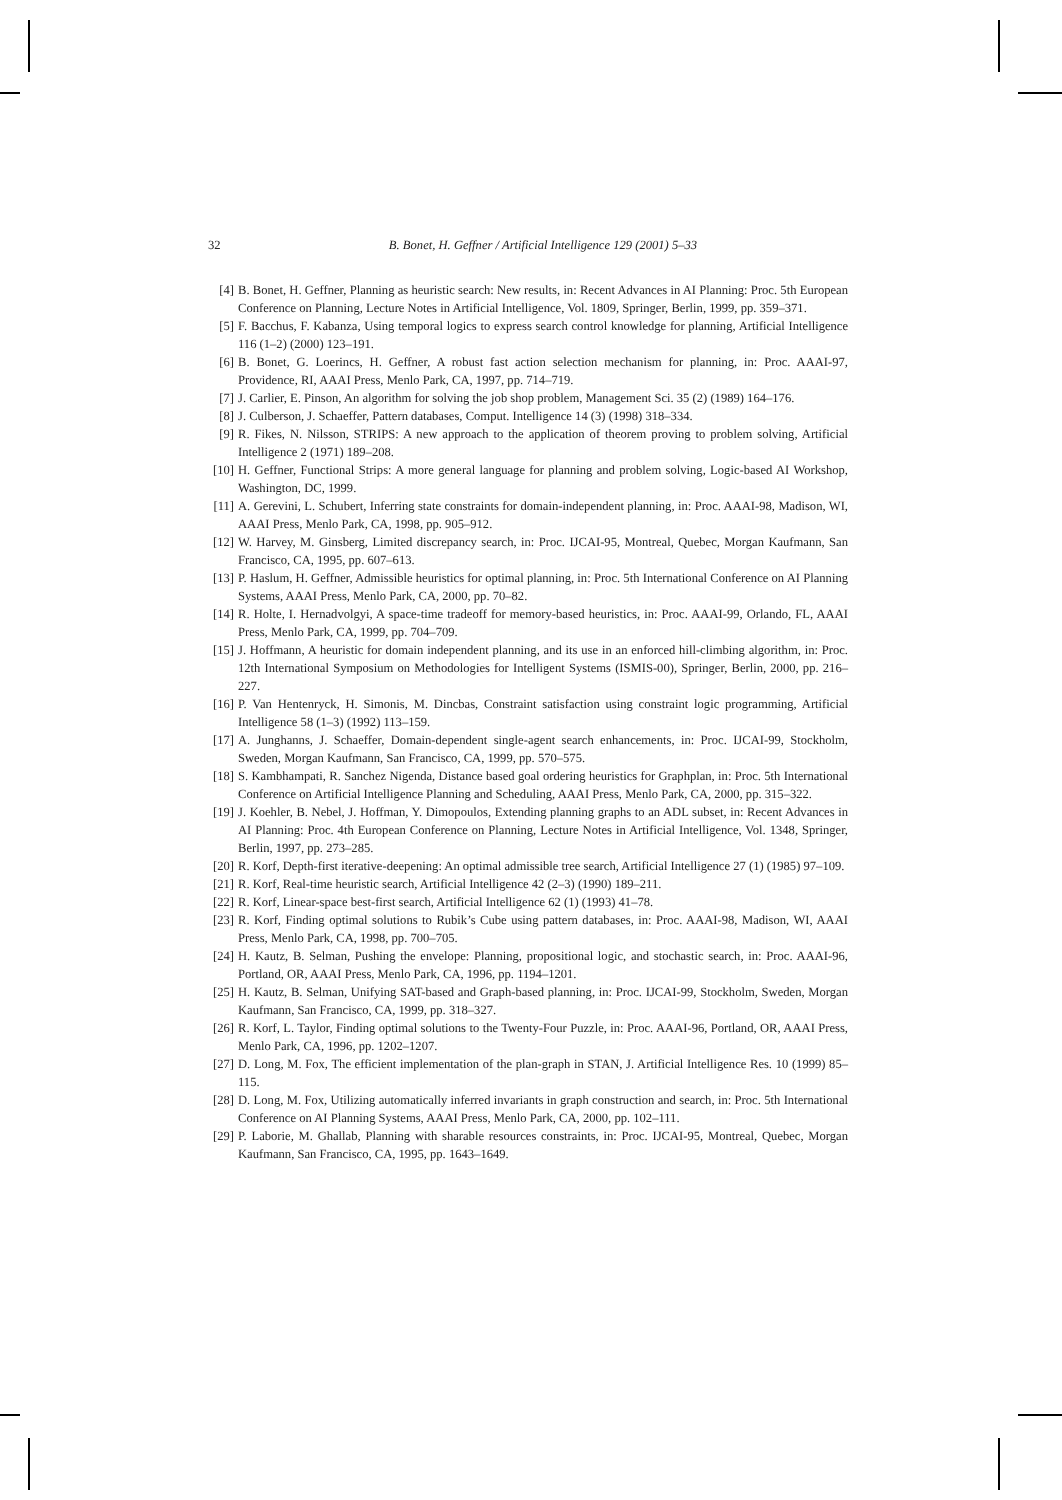32 B. Bonet, H. Geffner / Artificial Intelligence 129 (2001) 5–33
[4] B. Bonet, H. Geffner, Planning as heuristic search: New results, in: Recent Advances in AI Planning: Proc. 5th European Conference on Planning, Lecture Notes in Artificial Intelligence, Vol. 1809, Springer, Berlin, 1999, pp. 359–371.
[5] F. Bacchus, F. Kabanza, Using temporal logics to express search control knowledge for planning, Artificial Intelligence 116 (1–2) (2000) 123–191.
[6] B. Bonet, G. Loerincs, H. Geffner, A robust fast action selection mechanism for planning, in: Proc. AAAI-97, Providence, RI, AAAI Press, Menlo Park, CA, 1997, pp. 714–719.
[7] J. Carlier, E. Pinson, An algorithm for solving the job shop problem, Management Sci. 35 (2) (1989) 164–176.
[8] J. Culberson, J. Schaeffer, Pattern databases, Comput. Intelligence 14 (3) (1998) 318–334.
[9] R. Fikes, N. Nilsson, STRIPS: A new approach to the application of theorem proving to problem solving, Artificial Intelligence 2 (1971) 189–208.
[10] H. Geffner, Functional Strips: A more general language for planning and problem solving, Logic-based AI Workshop, Washington, DC, 1999.
[11] A. Gerevini, L. Schubert, Inferring state constraints for domain-independent planning, in: Proc. AAAI-98, Madison, WI, AAAI Press, Menlo Park, CA, 1998, pp. 905–912.
[12] W. Harvey, M. Ginsberg, Limited discrepancy search, in: Proc. IJCAI-95, Montreal, Quebec, Morgan Kaufmann, San Francisco, CA, 1995, pp. 607–613.
[13] P. Haslum, H. Geffner, Admissible heuristics for optimal planning, in: Proc. 5th International Conference on AI Planning Systems, AAAI Press, Menlo Park, CA, 2000, pp. 70–82.
[14] R. Holte, I. Hernadvolgyi, A space-time tradeoff for memory-based heuristics, in: Proc. AAAI-99, Orlando, FL, AAAI Press, Menlo Park, CA, 1999, pp. 704–709.
[15] J. Hoffmann, A heuristic for domain independent planning, and its use in an enforced hill-climbing algorithm, in: Proc. 12th International Symposium on Methodologies for Intelligent Systems (ISMIS-00), Springer, Berlin, 2000, pp. 216–227.
[16] P. Van Hentenryck, H. Simonis, M. Dincbas, Constraint satisfaction using constraint logic programming, Artificial Intelligence 58 (1–3) (1992) 113–159.
[17] A. Junghanns, J. Schaeffer, Domain-dependent single-agent search enhancements, in: Proc. IJCAI-99, Stockholm, Sweden, Morgan Kaufmann, San Francisco, CA, 1999, pp. 570–575.
[18] S. Kambhampati, R. Sanchez Nigenda, Distance based goal ordering heuristics for Graphplan, in: Proc. 5th International Conference on Artificial Intelligence Planning and Scheduling, AAAI Press, Menlo Park, CA, 2000, pp. 315–322.
[19] J. Koehler, B. Nebel, J. Hoffman, Y. Dimopoulos, Extending planning graphs to an ADL subset, in: Recent Advances in AI Planning: Proc. 4th European Conference on Planning, Lecture Notes in Artificial Intelligence, Vol. 1348, Springer, Berlin, 1997, pp. 273–285.
[20] R. Korf, Depth-first iterative-deepening: An optimal admissible tree search, Artificial Intelligence 27 (1) (1985) 97–109.
[21] R. Korf, Real-time heuristic search, Artificial Intelligence 42 (2–3) (1990) 189–211.
[22] R. Korf, Linear-space best-first search, Artificial Intelligence 62 (1) (1993) 41–78.
[23] R. Korf, Finding optimal solutions to Rubik’s Cube using pattern databases, in: Proc. AAAI-98, Madison, WI, AAAI Press, Menlo Park, CA, 1998, pp. 700–705.
[24] H. Kautz, B. Selman, Pushing the envelope: Planning, propositional logic, and stochastic search, in: Proc. AAAI-96, Portland, OR, AAAI Press, Menlo Park, CA, 1996, pp. 1194–1201.
[25] H. Kautz, B. Selman, Unifying SAT-based and Graph-based planning, in: Proc. IJCAI-99, Stockholm, Sweden, Morgan Kaufmann, San Francisco, CA, 1999, pp. 318–327.
[26] R. Korf, L. Taylor, Finding optimal solutions to the Twenty-Four Puzzle, in: Proc. AAAI-96, Portland, OR, AAAI Press, Menlo Park, CA, 1996, pp. 1202–1207.
[27] D. Long, M. Fox, The efficient implementation of the plan-graph in STAN, J. Artificial Intelligence Res. 10 (1999) 85–115.
[28] D. Long, M. Fox, Utilizing automatically inferred invariants in graph construction and search, in: Proc. 5th International Conference on AI Planning Systems, AAAI Press, Menlo Park, CA, 2000, pp. 102–111.
[29] P. Laborie, M. Ghallab, Planning with sharable resources constraints, in: Proc. IJCAI-95, Montreal, Quebec, Morgan Kaufmann, San Francisco, CA, 1995, pp. 1643–1649.